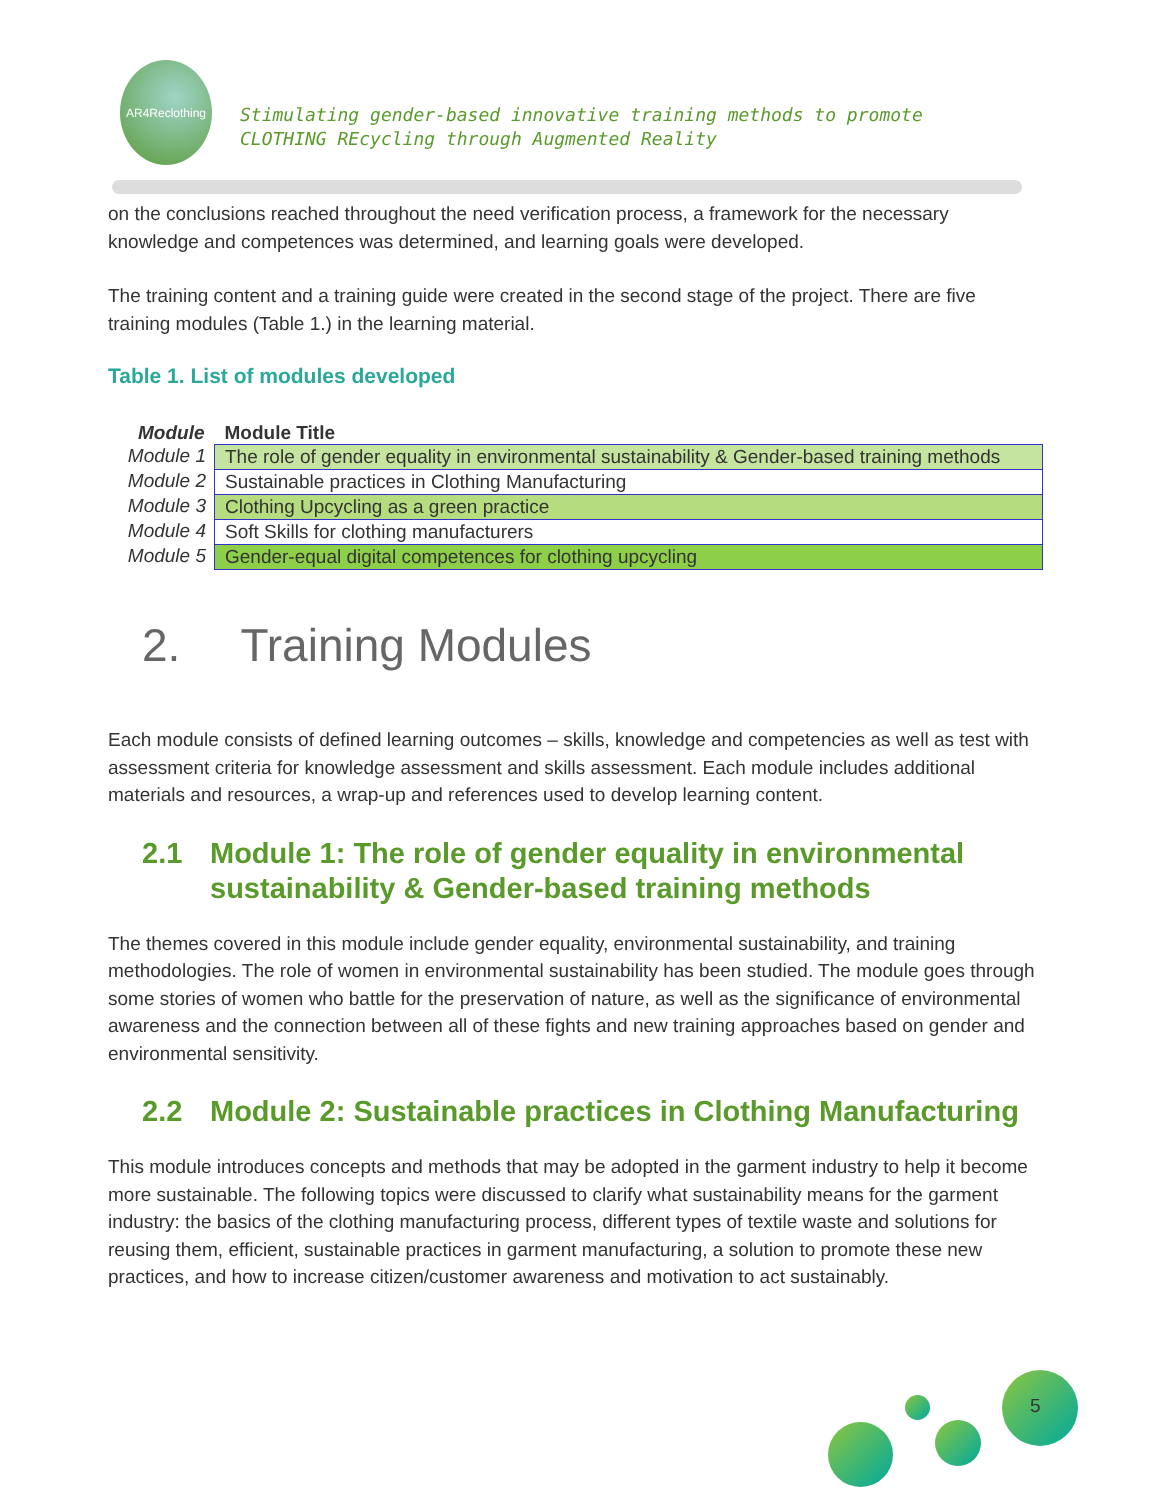AR4Reclothing
Stimulating gender-based innovative training methods to promote
CLOTHING REcycling through Augmented Reality
on the conclusions reached throughout the need verification process, a framework for the necessary knowledge and competences was determined, and learning goals were developed.
The training content and a training guide were created in the second stage of the project. There are five training modules (Table 1.) in the learning material.
Table 1. List of modules developed
| Module | Module Title |
| --- | --- |
| Module 1 | The role of gender equality in environmental sustainability & Gender-based training methods |
| Module 2 | Sustainable practices in Clothing Manufacturing |
| Module 3 | Clothing Upcycling as a green practice |
| Module 4 | Soft Skills for clothing manufacturers |
| Module 5 | Gender-equal digital competences for clothing upcycling |
2. Training Modules
Each module consists of defined learning outcomes – skills, knowledge and competencies as well as test with assessment criteria for knowledge assessment and skills assessment. Each module includes additional materials and resources, a wrap-up and references used to develop learning content.
2.1 Module 1: The role of gender equality in environmental sustainability & Gender-based training methods
The themes covered in this module include gender equality, environmental sustainability, and training methodologies. The role of women in environmental sustainability has been studied. The module goes through some stories of women who battle for the preservation of nature, as well as the significance of environmental awareness and the connection between all of these fights and new training approaches based on gender and environmental sensitivity.
2.2 Module 2: Sustainable practices in Clothing Manufacturing
This module introduces concepts and methods that may be adopted in the garment industry to help it become more sustainable. The following topics were discussed to clarify what sustainability means for the garment industry: the basics of the clothing manufacturing process, different types of textile waste and solutions for reusing them, efficient, sustainable practices in garment manufacturing, a solution to promote these new practices, and how to increase citizen/customer awareness and motivation to act sustainably.
5